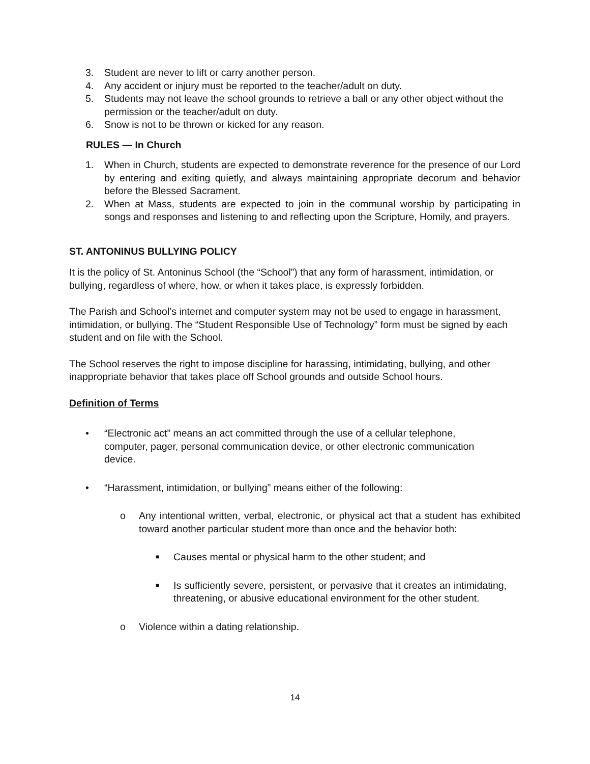3. Student are never to lift or carry another person.
4. Any accident or injury must be reported to the teacher/adult on duty.
5. Students may not leave the school grounds to retrieve a ball or any other object without the permission or the teacher/adult on duty.
6. Snow is not to be thrown or kicked for any reason.
RULES — In Church
1. When in Church, students are expected to demonstrate reverence for the presence of our Lord by entering and exiting quietly, and always maintaining appropriate decorum and behavior before the Blessed Sacrament.
2. When at Mass, students are expected to join in the communal worship by participating in songs and responses and listening to and reflecting upon the Scripture, Homily, and prayers.
ST. ANTONINUS BULLYING POLICY
It is the policy of St. Antoninus School (the “School”) that any form of harassment, intimidation, or bullying, regardless of where, how, or when it takes place, is expressly forbidden.
The Parish and School’s internet and computer system may not be used to engage in harassment, intimidation, or bullying. The “Student Responsible Use of Technology” form must be signed by each student and on file with the School.
The School reserves the right to impose discipline for harassing, intimidating, bullying, and other inappropriate behavior that takes place off School grounds and outside School hours.
Definition of Terms
• “Electronic act” means an act committed through the use of a cellular telephone,
computer, pager, personal communication device, or other electronic communication
device.
• “Harassment, intimidation, or bullying” means either of the following:
o Any intentional written, verbal, electronic, or physical act that a student has exhibited toward another particular student more than once and the behavior both:
■ Causes mental or physical harm to the other student; and
■ Is sufficiently severe, persistent, or pervasive that it creates an intimidating, threatening, or abusive educational environment for the other student.
o Violence within a dating relationship.
14